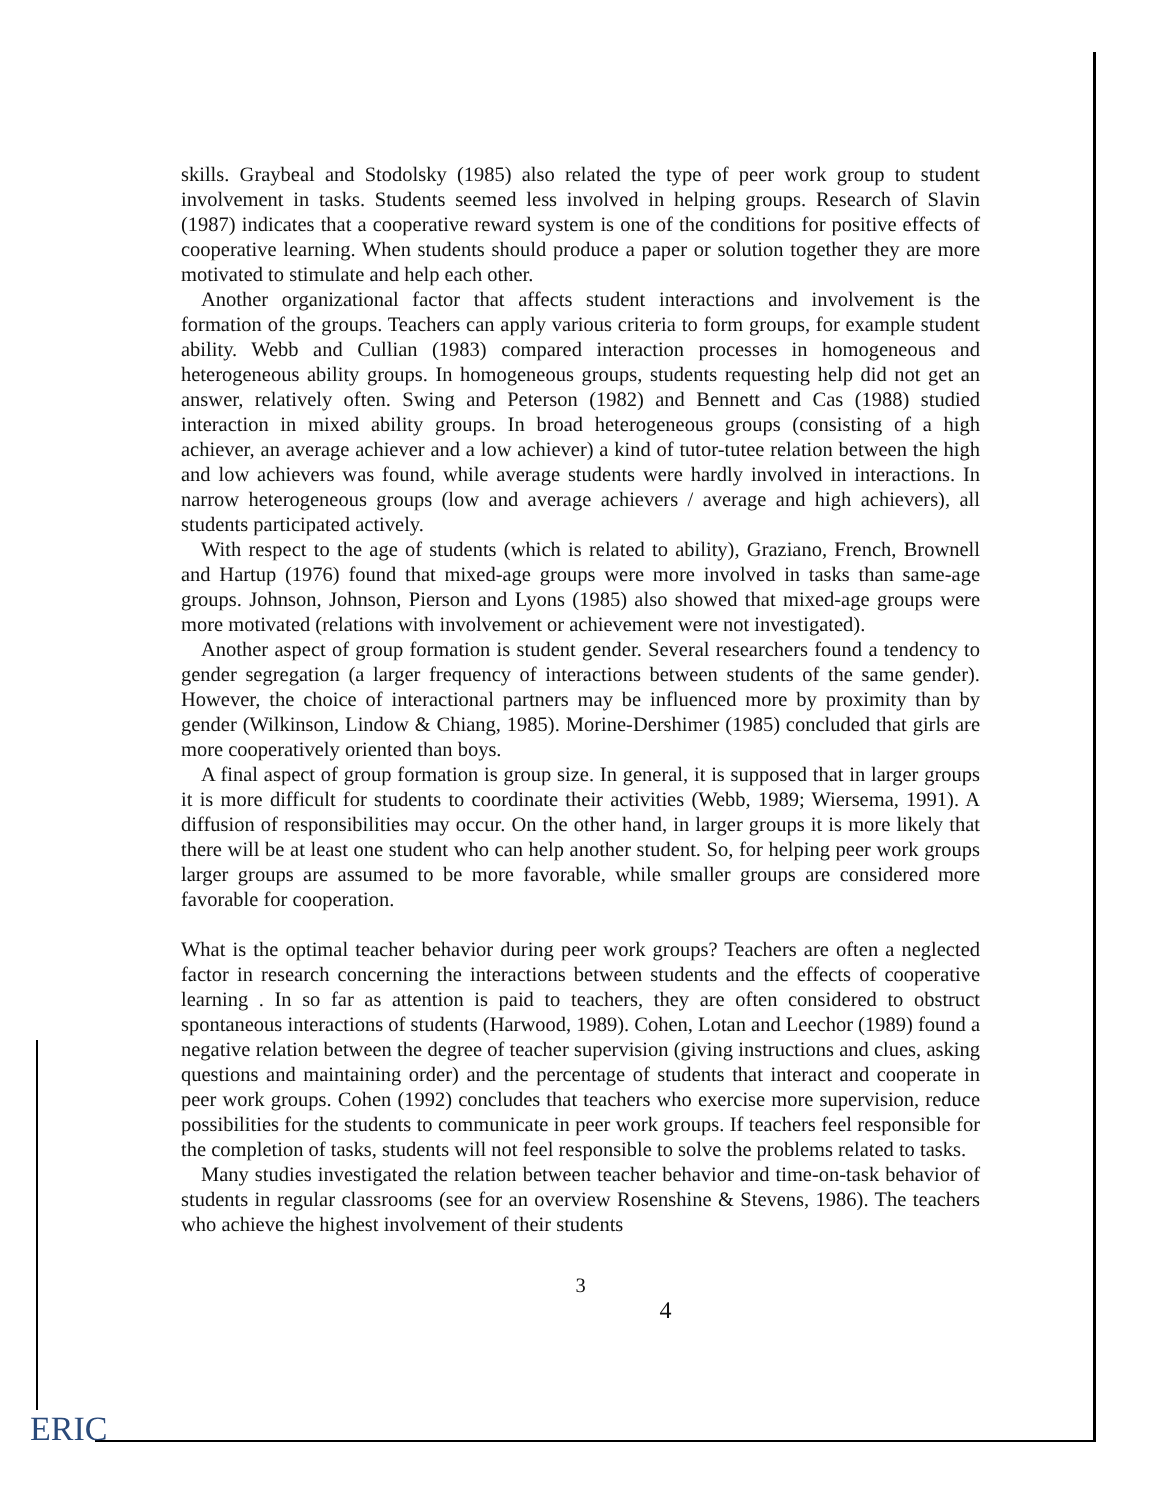skills. Graybeal and Stodolsky (1985) also related the type of peer work group to student involvement in tasks. Students seemed less involved in helping groups. Research of Slavin (1987) indicates that a cooperative reward system is one of the conditions for positive effects of cooperative learning. When students should produce a paper or solution together they are more motivated to stimulate and help each other.
Another organizational factor that affects student interactions and involvement is the formation of the groups. Teachers can apply various criteria to form groups, for example student ability. Webb and Cullian (1983) compared interaction processes in homogeneous and heterogeneous ability groups. In homogeneous groups, students requesting help did not get an answer, relatively often. Swing and Peterson (1982) and Bennett and Cas (1988) studied interaction in mixed ability groups. In broad heterogeneous groups (consisting of a high achiever, an average achiever and a low achiever) a kind of tutor-tutee relation between the high and low achievers was found, while average students were hardly involved in interactions. In narrow heterogeneous groups (low and average achievers / average and high achievers), all students participated actively.
With respect to the age of students (which is related to ability), Graziano, French, Brownell and Hartup (1976) found that mixed-age groups were more involved in tasks than same-age groups. Johnson, Johnson, Pierson and Lyons (1985) also showed that mixed-age groups were more motivated (relations with involvement or achievement were not investigated).
Another aspect of group formation is student gender. Several researchers found a tendency to gender segregation (a larger frequency of interactions between students of the same gender). However, the choice of interactional partners may be influenced more by proximity than by gender (Wilkinson, Lindow & Chiang, 1985). Morine-Dershimer (1985) concluded that girls are more cooperatively oriented than boys.
A final aspect of group formation is group size. In general, it is supposed that in larger groups it is more difficult for students to coordinate their activities (Webb, 1989; Wiersema, 1991). A diffusion of responsibilities may occur. On the other hand, in larger groups it is more likely that there will be at least one student who can help another student. So, for helping peer work groups larger groups are assumed to be more favorable, while smaller groups are considered more favorable for cooperation.
What is the optimal teacher behavior during peer work groups? Teachers are often a neglected factor in research concerning the interactions between students and the effects of cooperative learning . In so far as attention is paid to teachers, they are often considered to obstruct spontaneous interactions of students (Harwood, 1989). Cohen, Lotan and Leechor (1989) found a negative relation between the degree of teacher supervision (giving instructions and clues, asking questions and maintaining order) and the percentage of students that interact and cooperate in peer work groups. Cohen (1992) concludes that teachers who exercise more supervision, reduce possibilities for the students to communicate in peer work groups. If teachers feel responsible for the completion of tasks, students will not feel responsible to solve the problems related to tasks.
Many studies investigated the relation between teacher behavior and time-on-task behavior of students in regular classrooms (see for an overview Rosenshine & Stevens, 1986). The teachers who achieve the highest involvement of their students
3
4
ERIC